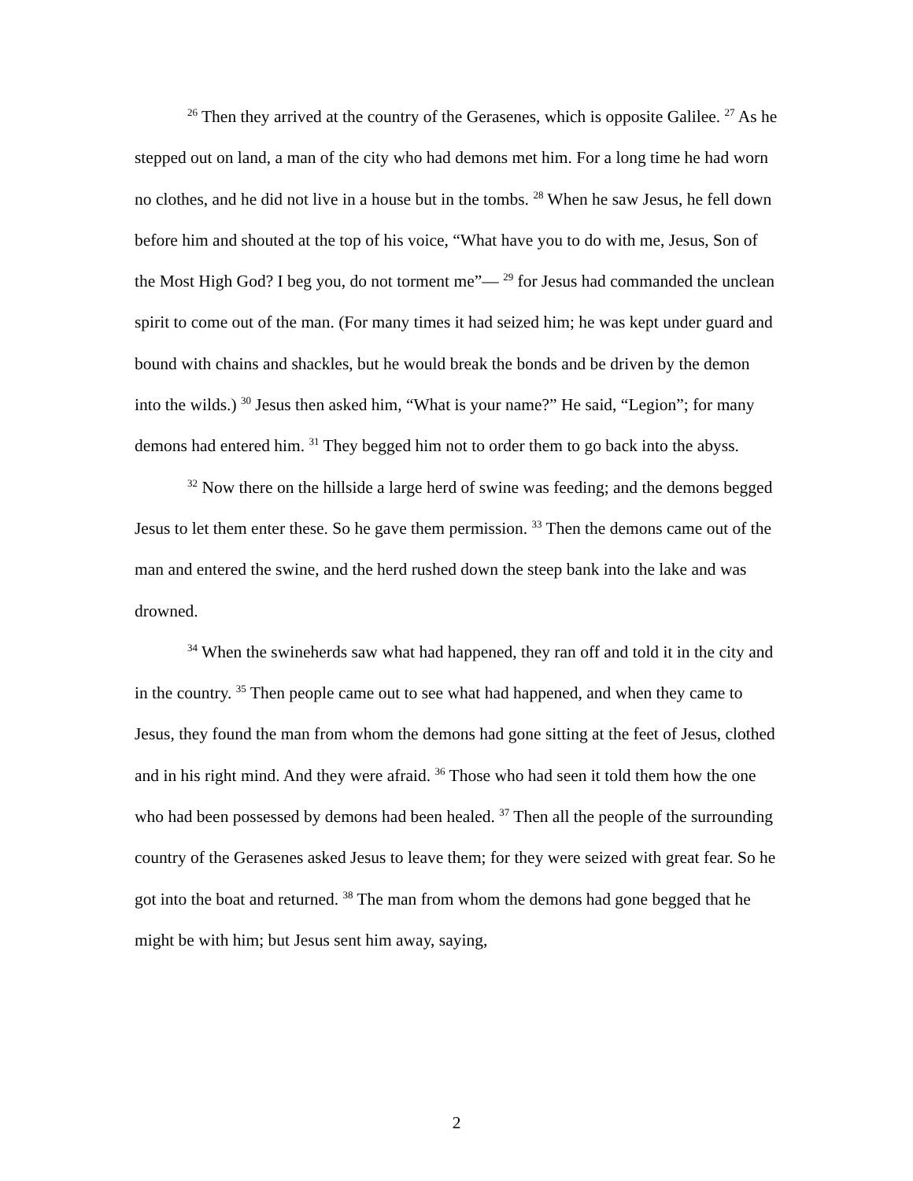<sup>26</sup> Then they arrived at the country of the Gerasenes, which is opposite Galilee. <sup>27</sup> As he stepped out on land, a man of the city who had demons met him. For a long time he had worn no clothes, and he did not live in a house but in the tombs. <sup>28</sup> When he saw Jesus, he fell down before him and shouted at the top of his voice, “What have you to do with me, Jesus, Son of the Most High God? I beg you, do not torment me”— <sup>29</sup> for Jesus had commanded the unclean spirit to come out of the man. (For many times it had seized him; he was kept under guard and bound with chains and shackles, but he would break the bonds and be driven by the demon into the wilds.) <sup>30</sup> Jesus then asked him, “What is your name?” He said, “Legion”; for many demons had entered him. <sup>31</sup> They begged him not to order them to go back into the abyss.
<sup>32</sup> Now there on the hillside a large herd of swine was feeding; and the demons begged Jesus to let them enter these. So he gave them permission. <sup>33</sup> Then the demons came out of the man and entered the swine, and the herd rushed down the steep bank into the lake and was drowned.
<sup>34</sup> When the swineherds saw what had happened, they ran off and told it in the city and in the country. <sup>35</sup> Then people came out to see what had happened, and when they came to Jesus, they found the man from whom the demons had gone sitting at the feet of Jesus, clothed and in his right mind. And they were afraid. <sup>36</sup> Those who had seen it told them how the one who had been possessed by demons had been healed. <sup>37</sup> Then all the people of the surrounding country of the Gerasenes asked Jesus to leave them; for they were seized with great fear. So he got into the boat and returned. <sup>38</sup> The man from whom the demons had gone begged that he might be with him; but Jesus sent him away, saying,
2